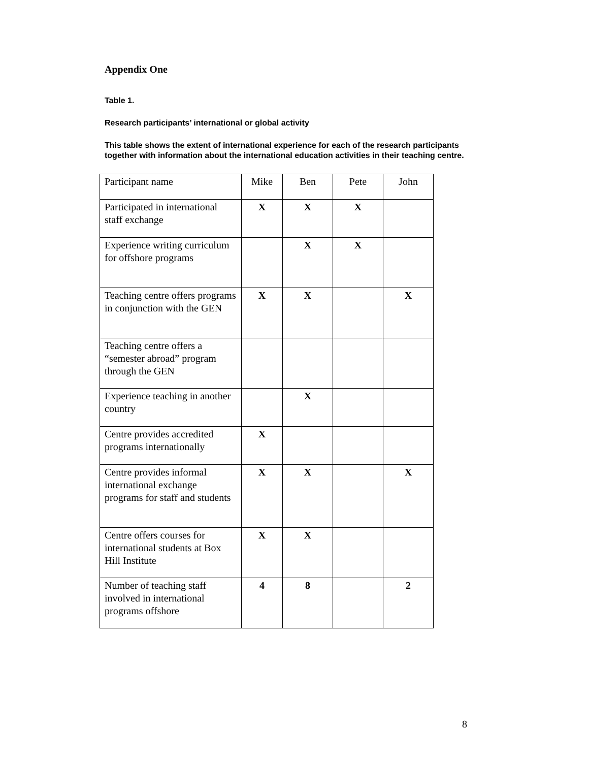Appendix One
Table 1.
Research participants’ international or global activity
This table shows the extent of international experience for each of the research participants together with information about the international education activities in their teaching centre.
| Participant name | Mike | Ben | Pete | John |
| Participated in international staff exchange | X | X | X | |
| Experience writing curriculum for offshore programs | | X | X | |
| Teaching centre offers programs in conjunction with the GEN | X | X | | X |
| Teaching centre offers a “semester abroad” program through the GEN | | | | |
| Experience teaching in another country | | X | | |
| Centre provides accredited programs internationally | X | | | |
| Centre provides informal international exchange programs for staff and students | X | X | | X |
| Centre offers courses for international students at Box Hill Institute | X | X | | |
| Number of teaching staff involved in international programs offshore | 4 | 8 | | 2 |
8